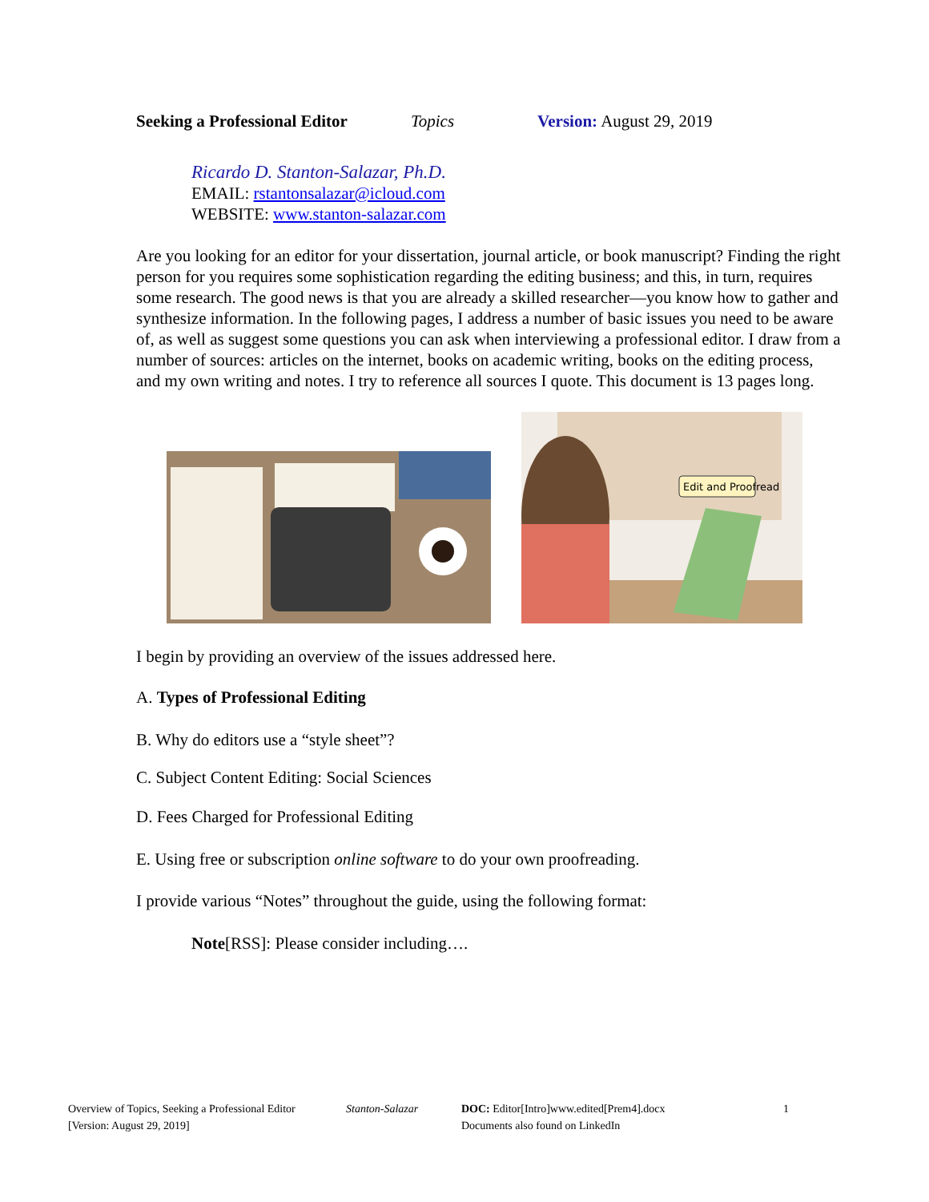Seeking a Professional Editor Topics Version: August 29, 2019
Ricardo D. Stanton-Salazar, Ph.D.
EMAIL: rstantonsalazar@icloud.com
WEBSITE: www.stanton-salazar.com
Are you looking for an editor for your dissertation, journal article, or book manuscript? Finding the right person for you requires some sophistication regarding the editing business; and this, in turn, requires some research. The good news is that you are already a skilled researcher—you know how to gather and synthesize information. In the following pages, I address a number of basic issues you need to be aware of, as well as suggest some questions you can ask when interviewing a professional editor. I draw from a number of sources: articles on the internet, books on academic writing, books on the editing process, and my own writing and notes. I try to reference all sources I quote. This document is 13 pages long.
Edit and Proofread
I begin by providing an overview of the issues addressed here.
A. Types of Professional Editing
B. Why do editors use a “style sheet”?
C. Subject Content Editing: Social Sciences
D. Fees Charged for Professional Editing
E. Using free or subscription online software to do your own proofreading.
I provide various “Notes” throughout the guide, using the following format:
Note[RSS]: Please consider including….
Overview of Topics, Seeking a Professional Editor
[Version: August 29, 2019]
Stanton-Salazar DOC: Editor[Intro]www.edited[Prem4].docx
Documents also found on LinkedIn
1